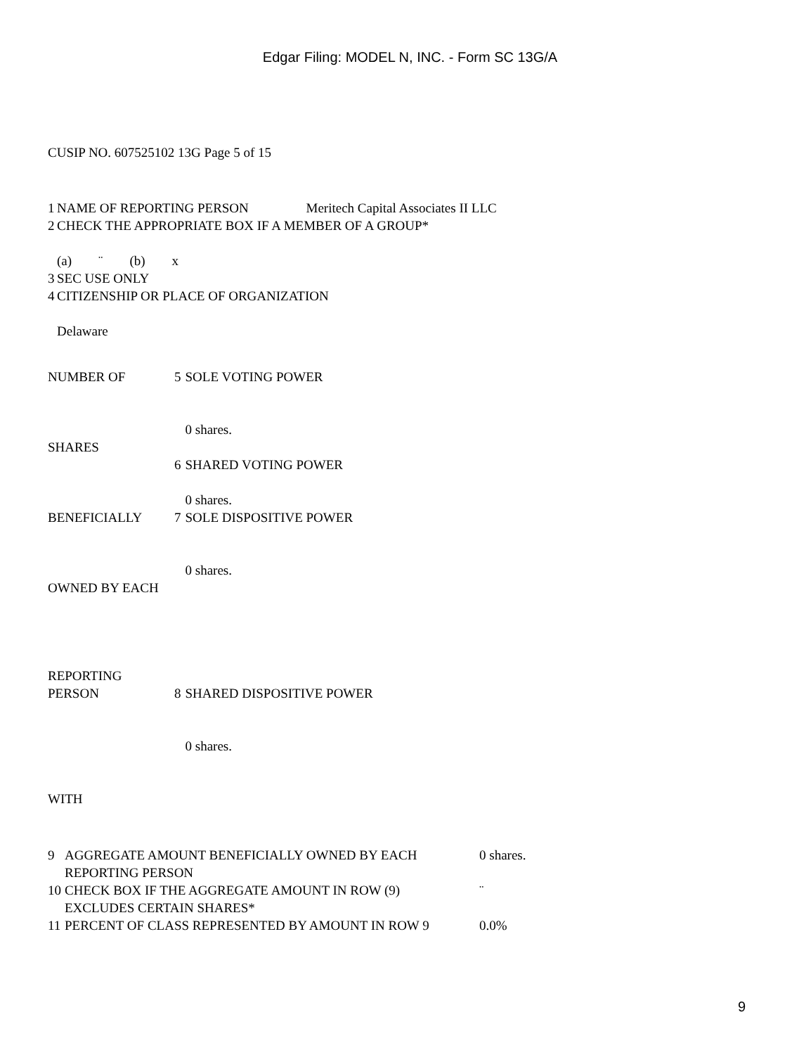Edgar Filing: MODEL N, INC. - Form SC 13G/A
CUSIP NO. 607525102 13G Page 5 of 15
| 1 | NAME OF REPORTING PERSON | Meritech Capital Associates II LLC |
| 2 | CHECK THE APPROPRIATE BOX IF A MEMBER OF A GROUP* (a) ¨ (b) x | |
| 3 | SEC USE ONLY | |
| 4 | CITIZENSHIP OR PLACE OF ORGANIZATION Delaware | |
| NUMBER OF SHARES | 5 | SOLE VOTING POWER 0 shares. |
| | 6 | SHARED VOTING POWER 0 shares. |
| BENEFICIALLY OWNED BY EACH REPORTING | 7 | SOLE DISPOSITIVE POWER 0 shares. |
| PERSON WITH | 8 | SHARED DISPOSITIVE POWER 0 shares. |
| 9 | AGGREGATE AMOUNT BENEFICIALLY OWNED BY EACH REPORTING PERSON | 0 shares. |
| 10 | CHECK BOX IF THE AGGREGATE AMOUNT IN ROW (9) EXCLUDES CERTAIN SHARES* | ¨ |
| 11 | PERCENT OF CLASS REPRESENTED BY AMOUNT IN ROW 9 | 0.0% |
9